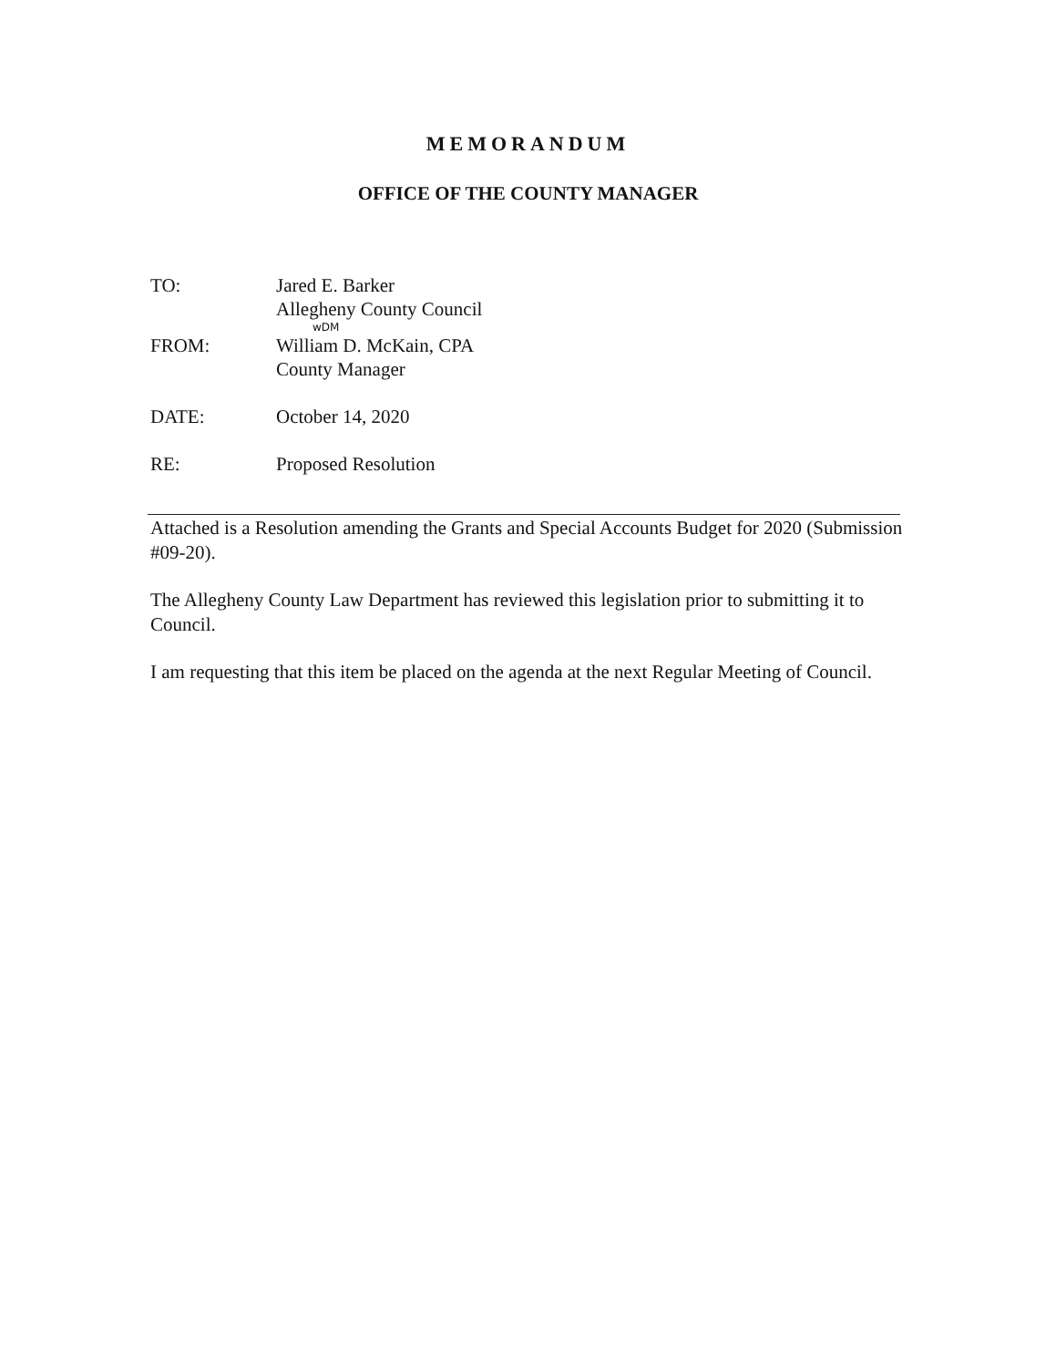MEMORANDUM
OFFICE OF THE COUNTY MANAGER
TO: Jared E. Barker
Allegheny County Council
wDM
FROM: William D. McKain, CPA
County Manager
DATE: October 14, 2020
RE: Proposed Resolution
Attached is a Resolution amending the Grants and Special Accounts Budget for 2020 (Submission #09-20).
The Allegheny County Law Department has reviewed this legislation prior to submitting it to Council.
I am requesting that this item be placed on the agenda at the next Regular Meeting of Council.